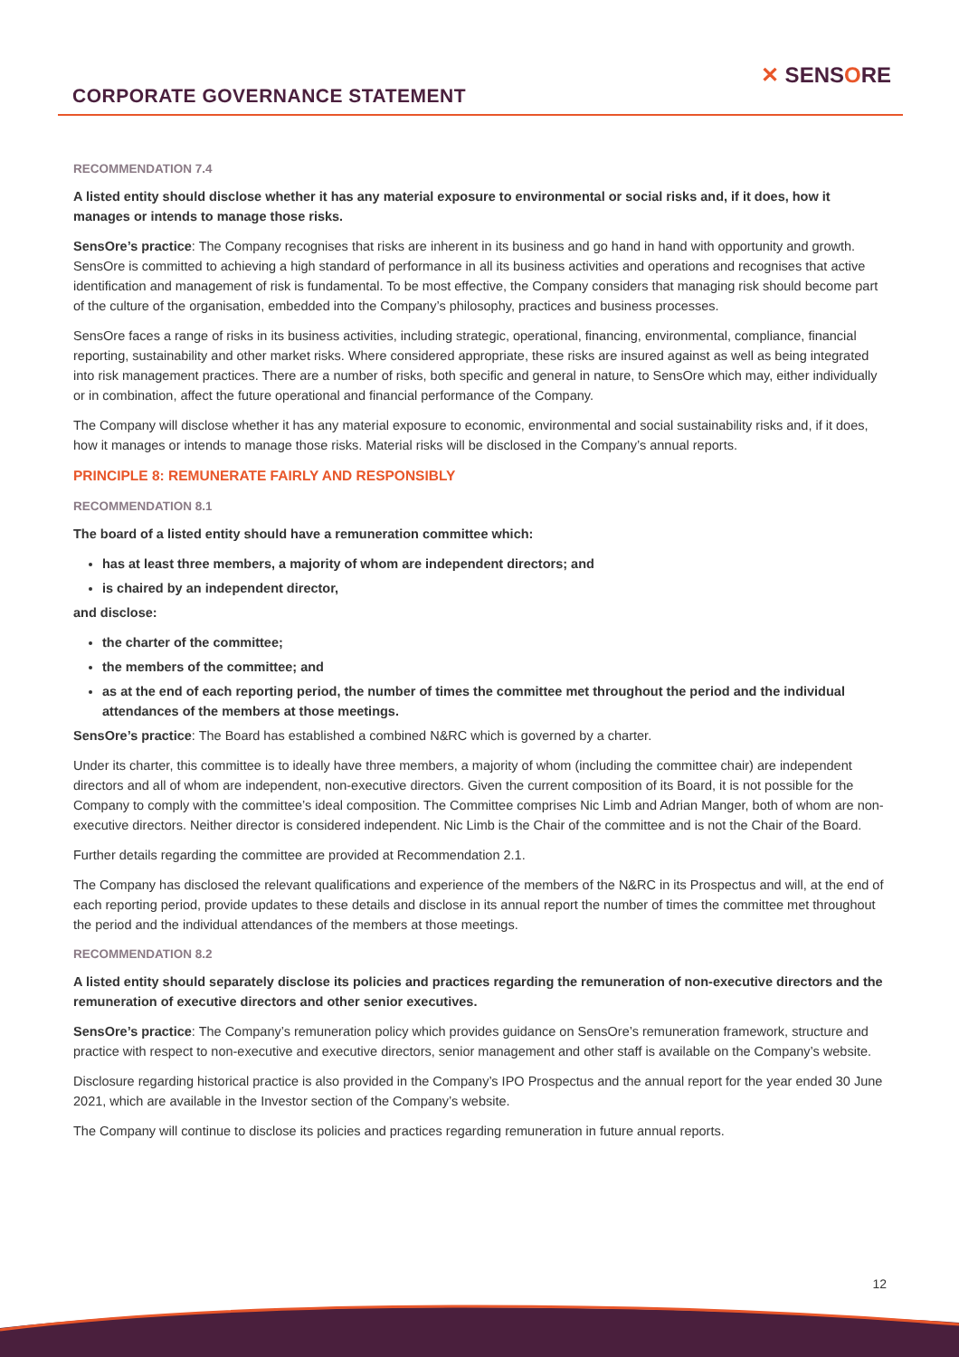CORPORATE GOVERNANCE STATEMENT
✕ SENSORE
RECOMMENDATION 7.4
A listed entity should disclose whether it has any material exposure to environmental or social risks and, if it does, how it manages or intends to manage those risks.
SensOre’s practice: The Company recognises that risks are inherent in its business and go hand in hand with opportunity and growth. SensOre is committed to achieving a high standard of performance in all its business activities and operations and recognises that active identification and management of risk is fundamental. To be most effective, the Company considers that managing risk should become part of the culture of the organisation, embedded into the Company’s philosophy, practices and business processes.
SensOre faces a range of risks in its business activities, including strategic, operational, financing, environmental, compliance, financial reporting, sustainability and other market risks. Where considered appropriate, these risks are insured against as well as being integrated into risk management practices. There are a number of risks, both specific and general in nature, to SensOre which may, either individually or in combination, affect the future operational and financial performance of the Company.
The Company will disclose whether it has any material exposure to economic, environmental and social sustainability risks and, if it does, how it manages or intends to manage those risks. Material risks will be disclosed in the Company’s annual reports.
PRINCIPLE 8: REMUNERATE FAIRLY AND RESPONSIBLY
RECOMMENDATION 8.1
The board of a listed entity should have a remuneration committee which:
has at least three members, a majority of whom are independent directors; and
is chaired by an independent director,
and disclose:
the charter of the committee;
the members of the committee; and
as at the end of each reporting period, the number of times the committee met throughout the period and the individual attendances of the members at those meetings.
SensOre’s practice: The Board has established a combined N&RC which is governed by a charter.
Under its charter, this committee is to ideally have three members, a majority of whom (including the committee chair) are independent directors and all of whom are independent, non-executive directors. Given the current composition of its Board, it is not possible for the Company to comply with the committee’s ideal composition. The Committee comprises Nic Limb and Adrian Manger, both of whom are non-executive directors. Neither director is considered independent. Nic Limb is the Chair of the committee and is not the Chair of the Board.
Further details regarding the committee are provided at Recommendation 2.1.
The Company has disclosed the relevant qualifications and experience of the members of the N&RC in its Prospectus and will, at the end of each reporting period, provide updates to these details and disclose in its annual report the number of times the committee met throughout the period and the individual attendances of the members at those meetings.
RECOMMENDATION 8.2
A listed entity should separately disclose its policies and practices regarding the remuneration of non-executive directors and the remuneration of executive directors and other senior executives.
SensOre’s practice: The Company’s remuneration policy which provides guidance on SensOre’s remuneration framework, structure and practice with respect to non-executive and executive directors, senior management and other staff is available on the Company’s website.
Disclosure regarding historical practice is also provided in the Company’s IPO Prospectus and the annual report for the year ended 30 June 2021, which are available in the Investor section of the Company’s website.
The Company will continue to disclose its policies and practices regarding remuneration in future annual reports.
12